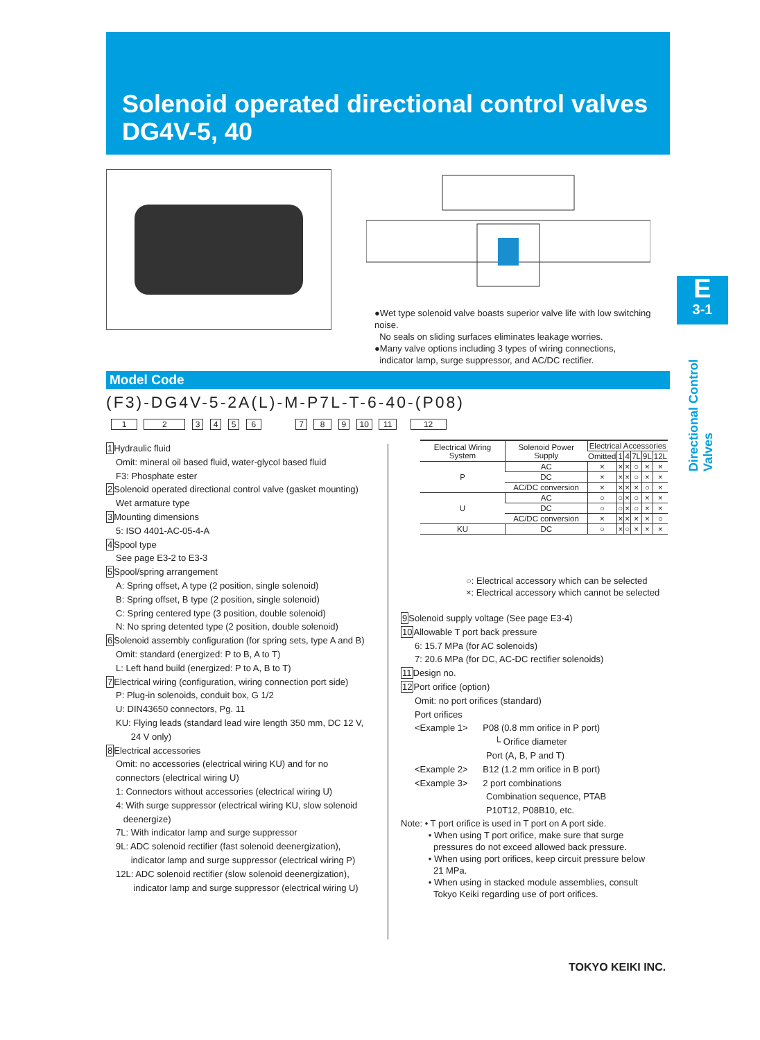Solenoid operated directional control valves
DG4V-5, 40
●Wet type solenoid valve boasts superior valve life with low switching noise.
No seals on sliding surfaces eliminates leakage worries.
●Many valve options including 3 types of wiring connections,
indicator lamp, surge suppressor, and AC/DC rectifier.
E
3-1
Directional Control Valves
Model Code
(F3)-DG4V-5-2A(L)-M-P7L-T-6-40-(P08)
1 2 3 4 5 6 7 8 9 10 11 12
1 Hydraulic fluid
Omit: mineral oil based fluid, water-glycol based fluid
F3: Phosphate ester
2 Solenoid operated directional control valve (gasket mounting)
Wet armature type
3 Mounting dimensions
5: ISO 4401-AC-05-4-A
4 Spool type
See page E3-2 to E3-3
5 Spool/spring arrangement
A: Spring offset, A type (2 position, single solenoid)
B: Spring offset, B type (2 position, single solenoid)
C: Spring centered type (3 position, double solenoid)
N: No spring detented type (2 position, double solenoid)
6 Solenoid assembly configuration (for spring sets, type A and B)
Omit: standard (energized: P to B, A to T)
L: Left hand build (energized: P to A, B to T)
7 Electrical wiring (configuration, wiring connection port side)
P: Plug-in solenoids, conduit box, G 1/2
U: DIN43650 connectors, Pg. 11
KU: Flying leads (standard lead wire length 350 mm, DC 12 V,
24 V only)
8 Electrical accessories
Omit: no accessories (electrical wiring KU) and for no
connectors (electrical wiring U)
1: Connectors without accessories (electrical wiring U)
4: With surge suppressor (electrical wiring KU, slow solenoid
deenergize)
7L: With indicator lamp and surge suppressor
9L: ADC solenoid rectifier (fast solenoid deenergization),
indicator lamp and surge suppressor (electrical wiring P)
12L: ADC solenoid rectifier (slow solenoid deenergization),
indicator lamp and surge suppressor (electrical wiring U)
| Electrical Wiring System | Solenoid Power Supply | Electrical Accessories | | | | | |
| --- | --- | --- | --- | --- | --- | --- | --- |
| | | Omitted | 1 | 4 | 7L | 9L | 12L |
| P | AC | × | × | × | ○ | × | × |
| | DC | × | × | × | ○ | × | × |
| | AC/DC conversion | × | × | × | × | ○ | × |
| U | AC | ○ | ○ | × | ○ | × | × |
| | DC | ○ | ○ | × | ○ | × | × |
| | AC/DC conversion | × | × | × | × | × | ○ |
| KU | DC | ○ | × | ○ | × | × | × |
○: Electrical accessory which can be selected
×: Electrical accessory which cannot be selected
9 Solenoid supply voltage (See page E3-4)
10 Allowable T port back pressure
6: 15.7 MPa (for AC solenoids)
7: 20.6 MPa (for DC, AC-DC rectifier solenoids)
11 Design no.
12 Port orifice (option)
Omit: no port orifices (standard)
Port orifices
<Example 1> P08 (0.8 mm orifice in P port)
└ Orifice diameter
Port (A, B, P and T)
<Example 2> B12 (1.2 mm orifice in B port)
<Example 3> 2 port combinations
Combination sequence, PTAB
P10T12, P08B10, etc.
Note: • T port orifice is used in T port on A port side.
• When using T port orifice, make sure that surge
pressures do not exceed allowed back pressure.
• When using port orifices, keep circuit pressure below
21 MPa.
• When using in stacked module assemblies, consult
Tokyo Keiki regarding use of port orifices.
TOKYO KEIKI INC.